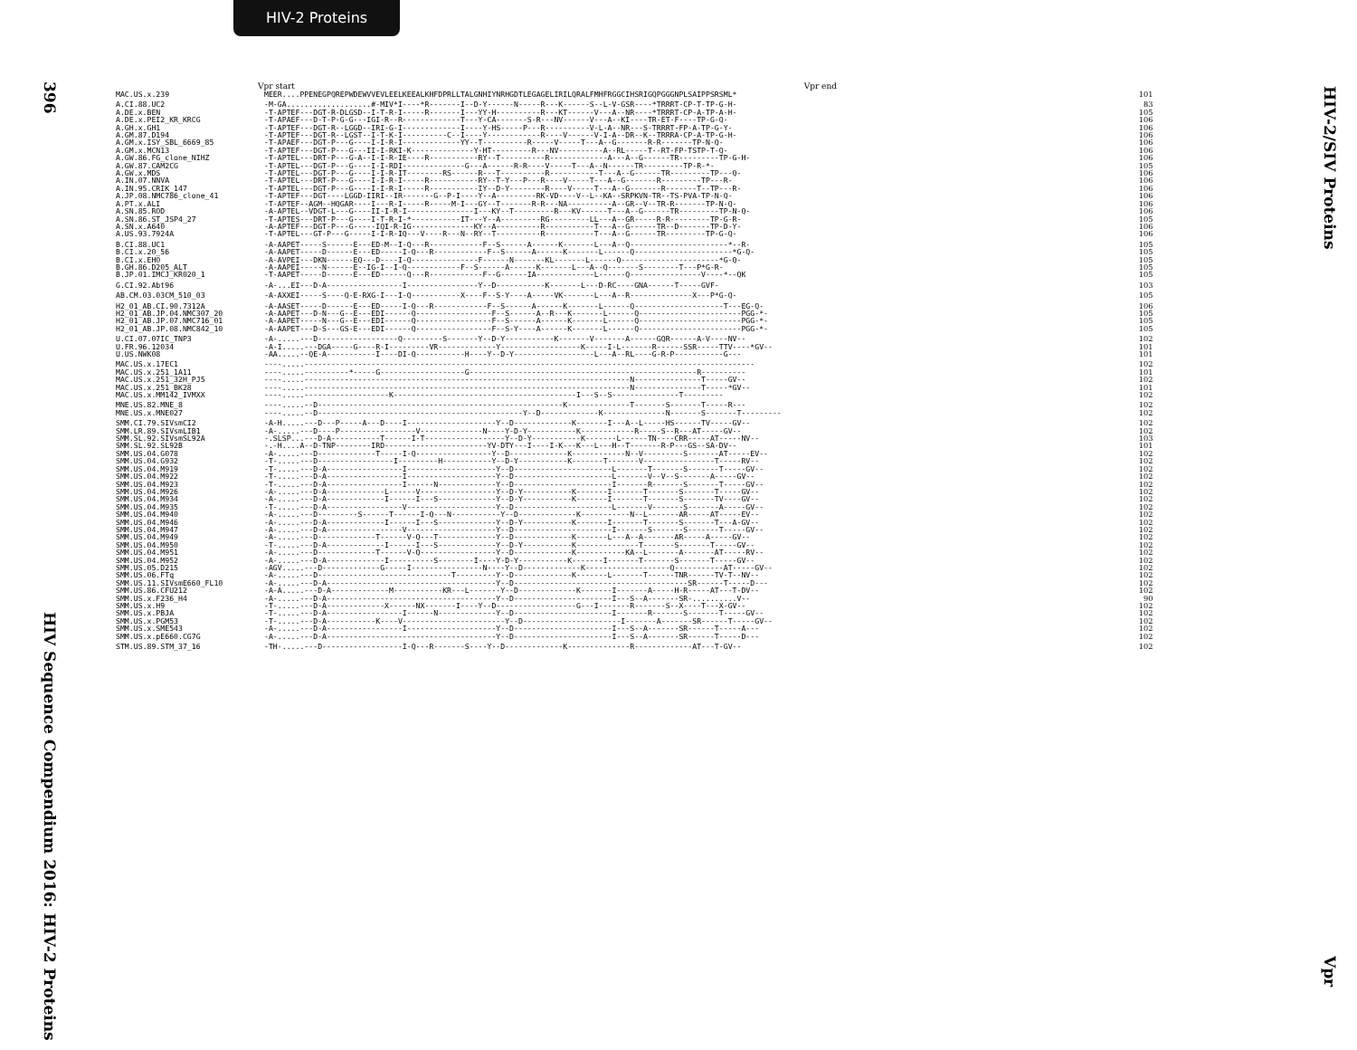396
HIV Sequence Compendium 2016: HIV-2 Proteins
HIV-2 Proteins
Vpr start Vpr end
| MAC.US.x.239 | MEER....PPENEGPQREPWDEWVVEVLEELKEEALKHFDPRLLTALGNHIYNRHGDTLEGAGELIRILQRALFMHFRGGCIHSRIGQPGGGNPLSAIPPSRSML* | 101 |
| A.CI.88.UC2 | -M-GA...................#-MIV*I----*R-------I--D-Y------N-----R---K------S--L-V-GSR----*TRRRT-CP-T-TP-G-H- | 83 |
| A.DE.x.BEN | -T-APTEF---DGT-R-DLGSD--I-T-R-I-----R-------I---YY-H----------R---KT------V---A--NR----*TRRRT-CP-A-TP-A-H- | 105 |
| A.DE.x.PEI2_KR_KRCG | -T-APAEF---D-T-P-G-G---IGI-R--R-------------T---Y-CA-------S-R---NV------V---A--KI----TR-ET-F----TP-G-Q- | 106 |
| A.GH.x.GH1 | -T-APTEF---DGT-R--LGGD--IRI-G-I-------------I----Y-HS-----P---R----------V-L-A--NR---S-TRRRT-FP-A-TP-G-Y- | 106 |
| A.GM.87.D194 | -T-APTEF---DGT-R--LGST--I-T-K-I----------C--I----Y------------R----V------V-I-A--DR--K--TRRRA-CP-A-TP-G-H- | 106 |
| A.GM.x.ISY_SBL_6669_85 | -T-APAEF---DGT-P---G----I-I-R-I-------------YY--T----------R-----V-----T---A--G-------R-R-------TP-N-Q- | 106 |
| A.GM.x.MCN13 | -T-APTEF---DGT-P---G---II-I-RKI-K--------------Y-HT---------R---NV----------A--RL-----T--RT-FP-TSTP-T-Q- | 106 |
| A.GW.86.FG_clone_NIHZ | -T-APTEL---DRT-P---G-A--I-I-R-IE----R-----------RY--T----------R-------------A---A--G------TR---------TP-G-H- | 106 |
| A.GW.87.CAM2CG | -T-APTEL---DGT-P---G----I-I-RDI--------------G---A------R-R----V-----T---A--N------TR---------TP-R-*- | 105 |
| A.GW.x.MDS | -T-APTEL---DGT-P---G----I-I-R-IT--------RS------R---T----------R-----------T---A--G------TR---------TP---Q- | 106 |
| A.IN.07.NNVA | -T-APTEL---DRT-P---G----I-I-R-I-----R-----------RY--T-Y---P---R----V-----T---A--G-------R---------TP---R- | 106 |
| A.IN.95.CRIK_147 | -T-APTEL---DGT-P---G----I-I-R-I-----R-----------IY--D-Y--------R----V-----T---A--G-------R-------T--TP---R- | 106 |
| A.JP.08.NMC786_clone_41 | -T-APTEF---DGT----LGGD-IIRI--IR-------G--P-I----Y--A---------RK-VD----V--L--KA--SRPKVN-TR--TS-PVA-TP-N-Q- | 106 |
| A.PT.x.ALI | -T-APTEF--AGM--HQGAR----I---R-I-----R-----M-I---GY--T-------R-R---NA----------A--GR--V--TR-R-------TP-N-Q- | 106 |
| A.SN.85.ROD | -A-APTEL--VDGT-L---G----II-I-R-I---------------I---KY--T---------R---KV------T---A--G------TR---------TP-N-Q- | 106 |
| A.SN.86.ST_JSP4_27 | -T-APTES---DRT-P---G----I-T-R-I-*-----------IT---Y--A---------RG---------LL---A--GR-----R-R---------TP-G-R- | 105 |
| A.SN.x.A640 | -A-APTEF---DGT-P---G-----IQI-R-IG--------------KY--A----------R-----------T---A--G------TR--D-------TP-D-Y- | 106 |
| A.US.93.7924A | -T-APTEL---GT-P---G-----I-I-R-IQ---V----R---N--RY--T----------R-----------T---A--G------TR---------TP-G-Q- | 106 |
| B.CI.88.UC1 | -A-AAPET-----S------E---ED-M--I-Q---R------------F--S------A------K-------L---A--Q----------------------*--R- | 105 |
| B.CI.x.20_56 | -A-AAPET-----D------E---ED-----I-Q---R------------F--S------A------K-------L------Q----------------------*G-Q- | 105 |
| B.CI.x.EHO | -A-AVPEI---DKN------EQ---D----I-Q---------------F------N-------KL-------L------Q----------------------*G-Q- | 105 |
| B.GH.86.D205_ALT | -A-AAPEI-----N------E--IG-I--I-Q------------F--S------A------K-------L---A--Q-------S--------T---P*G-R- | 105 |
| B.JP.01.IMCJ_KR020_1 | -T-AAPET-----D------E---ED------Q---R------------F--G------IA-------------L------Q----------------V----*--QK | 105 |
| G.CI.92.Abt96 | -A-...EI---D-A-----------------I----------------Y--D-----------K-------L---D-RC----GNA------T-----GVF- | 103 |
| AB.CM.03.03CM_510_03 | -A-AXXEI-----S----Q-E-RXG-I---I-Q-----------X----F--S-Y----A-----VK-------L---A--R--------------X---P*G-Q- | 105 |
| H2_01_AB.CI.90.7312A | -A-AASET-----D------E---ED-----I-Q---R------------F--S------A------K-------L------Q--------------------T---EG-Q- | 106 |
| H2_01_AB.JP.04.NMC307_20 | -A-AAPET---D-N---G--E---EDI------Q-----------------F--S------A--R---K-------L------Q-----------------------PGG-*- | 105 |
| H2_01_AB.JP.07.NMC716_01 | -A-AAPET-----N---G--E---EDI------Q-----------------F--S------A------K-------L------Q-----------------------PGG-*- | 105 |
| H2_01_AB.JP.08.NMC842_10 | -A-AAPET---D-S---GS-E---EDI------Q-----------------F--S-Y----A------K-------L------Q-----------------------PGG-*- | 105 |
| U.CI.07.07IC_TNP3 | -A-.....---D------------------Q---------S-------Y--D-Y-----------K-------V-------A------GQR------A-V----NV-- | 102 |
| U.FR.96.12034 | -A-I.....---DGA-----G----R-I---------VR-------------Y------------------K-----I-L-------R------SSR-----TTV----*GV-- | 101 |
| U.US.NWK08 | -AA.....--QE-A-----------I----DI-Q-----------H----Y--D-Y------------------L---A--RL----G-R-P-----------G--- | 101 |
| MAC.US.x.17EC1 | ----.....----------------------------------------------------------------------------------------------------- | 102 |
| MAC.US.x.251_1A11 | ----.....----------*-----G-------------------G---------------------------------------------------R---------- | 101 |
| MAC.US.x.251_32H_PJ5 | ----.....-------------------------------------------------------------------------N---------------T-----GV-- | 102 |
| MAC.US.x.251_BK28 | ----.....-------------------------------------------------------------------------N---------------T-----*GV-- | 101 |
| MAC.US.x.MM142_IVMXX | ----.....-------------------K-----------------------------------------I---S--S---------------T--------- | 102 |
| MNE.US.82.MNE_8 | ----.....--D-------------------------------------------------------K--------------T-------S-------T-----R--- | 102 |
| MNE.US.x.MNE027 | ----.....--D----------------------------------------------Y--D-------------K--------------N-------S-------T--------- | 102 |
| SMM.CI.79.SIVsmCI2 | -A-H.....---D---P-----A---D----I--------------------Y--D-------------K-------I---A--L-----HS------TV-----GV-- | 102 |
| SMM.LR.89.SIVsmLIB1 | -A-.....---D----P-----------------V--------------N----Y-D-Y-----------K------------R-----S--R---AT-----GV-- | 102 |
| SMM.SL.92.SIVsmSL92A | -.SLSP...---D-A-----------T------I-T------------------Y--D-Y-----------K-------L------TN----CRR-----AT-----NV-- | 103 |
| SMM.SL.92.SL92B | -.-H....A--D-TNP--------IRD-----------------------YV-DTY---I----I-K---K---L---H--T-------R-P---GS--SA-DV-- | 101 |
| SMM.US.04.G078 | -A-.....---D-------------T-----I-Q-----------------Y--D-------------K------------N--V---------S-------AT-----EV-- | 102 |
| SMM.US.04.G932 | -T-.....---D-----------------I---------H-----------Y--D-Y-----------K-------T-------V----------------T-----RV-- | 102 |
| SMM.US.04.M919 | -T-.....---D-A-----------------I--------------------Y--D----------------------L-------T-------S-------T-----GV-- | 102 |
| SMM.US.04.M922 | -T-.....---D-A-----------------I--------------------Y--D----------------------L-------V--V--S-------A-----GV-- | 102 |
| SMM.US.04.M923 | -T-.....---D-A-----------------I------N-------------Y--D----------------------I-------R-------S-------T-----GV-- | 102 |
| SMM.US.04.M926 | -A-.....---D-A-------------L------V-----------------Y--D-Y-----------K-------I-------T-------S-------T-----GV-- | 102 |
| SMM.US.04.M934 | -A-.....---D-A-------------I------I---S-------------Y--D-Y-----------K-------I-------T-------S-------TV----GV-- | 102 |
| SMM.US.04.M935 | -T-.....---D-A-----------------V--------------------Y--D----------------------L-------V-------S-------A-----GV-- | 102 |
| SMM.US.04.M940 | -A-.....---D---------S------T------I-Q---N-----------Y--D-------------K-----------N--L-------AR-----AT-----EV-- | 102 |
| SMM.US.04.M946 | -A-.....---D-A-------------I------I---S-------------Y--D-Y-----------K-------I-------T-------S-------T---A-GV-- | 102 |
| SMM.US.04.M947 | -A-.....---D-A-----------------V--------------------Y--D----------------------I-------S-------S-------T-----GV-- | 102 |
| SMM.US.04.M949 | -A-.....---D-------------T------V-Q---T-------------Y--D-------------K-------L---A--A-------AR-----A-----GV-- | 102 |
| SMM.US.04.M950 | -T-.....---D-A-------------I------I---S-------------Y--D-Y-----------K--------------T-------S-------T-----GV-- | 102 |
| SMM.US.04.M951 | -A-.....---D-------------T------V-Q-----------------Y--D-------------K-----------KA--L-------A-------AT-----RV-- | 102 |
| SMM.US.04.M952 | -A-.....---D-A-------------I----------S--------I----Y-D-Y-----------K-------I-------T-------S-------T-----GV-- | 102 |
| SMM.US.05.D215 | -AGV.....---D-------------G-----I----------------N----Y--D-------------K-------------------Q-----------AT-----GV-- | 102 |
| SMM.US.06.FTq | -A-.....---D------------------------------T---------Y--D-------------K-------L-------T------TNR------TV-T--NV-- | 102 |
| SMM.US.11.SIVsmE660_FL10 | -A-.....---D-A--------------------------------------Y--D---------------------------------------SR------T-----D--- | 102 |
| SMM.US.86.CFU212 | -A-A.....---D-A-------------M-----------KR---L-------Y--D-------------K-------I-------A-----H-R-----AT---T-DV-- | 102 |
| SMM.US.x.F236_H4 | -A-.....---D-A--------------------------------------Y--D----------------------I---S--A-------SR-..........V-- | 90 |
| SMM.US.x.H9 | -T-.....---D-A-------------X------NX-------I----Y--D------------------G---I-------R-------S--X----T---X-GV-- | 102 |
| SMM.US.x.PBJA | -T-.....---D-A-----------------I------N-------------Y--D----------------------I-------R-------S-------T-----GV-- | 102 |
| SMM.US.x.PGM53 | -T-.....---D-A-----------K----V-----------------------Y--D----------------------I-------A-------SR------T-----GV-- | 102 |
| SMM.US.x.SME543 | -A-.....---D-A-----------------I--------------------Y--D----------------------I---S--A-------SR------T-----A--- | 102 |
| SMM.US.x.pE660.CG7G | -A-.....---D-A--------------------------------------Y--D----------------------I---S--A-------SR------T-----D--- | 102 |
| STM.US.89.STM_37_16 | -TH-.....---D------------------I-Q---R-------S----Y--D-------------K--------------R-------------AT---T-GV-- | 102 |
HIV-2/SIV Proteins
Vpr